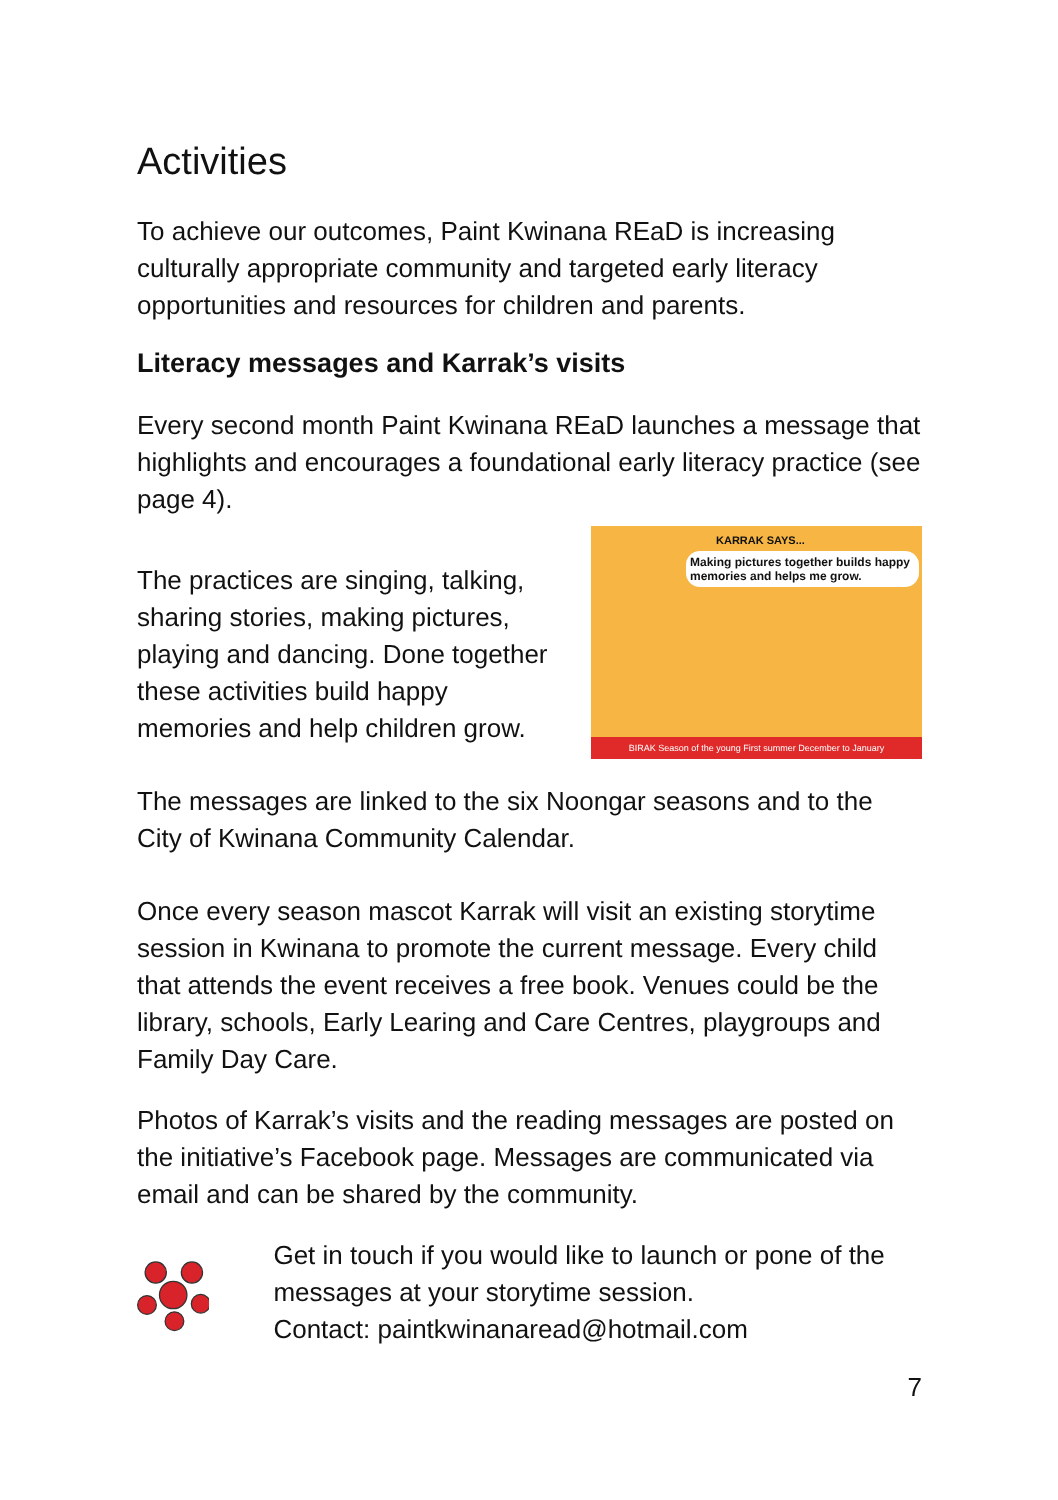Activities
To achieve our outcomes, Paint Kwinana REaD is increasing culturally appropriate community and targeted early literacy opportunities and resources for children and parents.
Literacy messages and Karrak’s visits
Every second month Paint Kwinana REaD launches a message that highlights and encourages a foundational early literacy practice (see page 4).
The practices are singing, talking,
sharing stories, making pictures,
playing and dancing. Done together
these activities build happy
memories and help children grow.
KARRAK SAYS...
Making pictures together builds happy memories and helps me grow.
BIRAK Season of the young First summer December to January
The messages are linked to the six Noongar seasons and to the City of Kwinana Community Calendar.
Once every season mascot Karrak will visit an existing storytime session in Kwinana to promote the current message. Every child that attends the event receives a free book. Venues could be the library, schools, Early Learing and Care Centres, playgroups and Family Day Care.
Photos of Karrak’s visits and the reading messages are posted on the initiative’s Facebook page. Messages are communicated via email and can be shared by the community.
Get in touch if you would like to launch or pone of the messages at your storytime session.
Contact: paintkwinanaread@hotmail.com
7